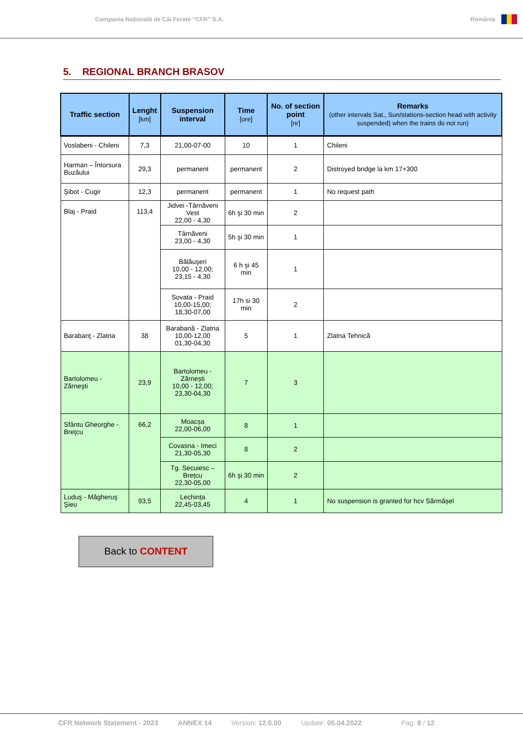Compania Naţională de Căi Ferate “CFR” S.A.
România
5. REGIONAL BRANCH BRASOV
| Traffic section | Lenght [km] | Suspension interval | Time [ore] | No. of section point [nr] | Remarks (other intervals Sat., Sun/stations-section head with activity suspended) when the trains do not run) |
| --- | --- | --- | --- | --- | --- |
| Voslabeni - Chileni | 7,3 | 21,00-07-00 | 10 | 1 | Chileni |
| Harman – Întorsura Buzăului | 29,3 | permanent | permanent | 2 | Distroyed bridge la km 17+300 |
| Şibot - Cugir | 12,3 | permanent | permanent | 1 | No request path |
| Blaj - Praid | 113,4 | Jidvei -Târnăveni Vest 22,00 - 4,30 | 6h şi 30 min | 2 | |
| | | Târnăveni 23,00 - 4,30 | 5h şi 30 min | 1 | |
| | | Bălăuşeri 10,00 - 12,00; 23,15 - 4,30 | 6 h şi 45 min | 1 | |
| | | Sovata - Praid 10,00-15,00; 18,30-07,00 | 17h si 30 min | 2 | |
| Barabanţ - Zlatna | 38 | Barabană - Zlatna 10,00-12,00 01,30-04,30 | 5 | 1 | Zlatna Tehnică |
| Bartolomeu - Zărneşti | 23,9 | Bartolomeu -Zărnești 10,00 - 12,00; 23,30-04,30 | 7 | 3 | |
| Sfântu Gheorghe - Breţcu | 66,2 | Moacșa 22,00-06,00 | 8 | 1 | |
| | | Covasna - Imeci 21,30-05,30 | 8 | 2 | |
| | | Tg. Secuiesc – Brețcu 22,30-05,00 | 6h şi 30 min | 2 | |
| Luduş - Măgheruş Şieu | 93,5 | Lechința 22,45-03,45 | 4 | 1 | No suspension is granted for hcv Sărmășel |
Back to CONTENT
CFR Network Statement - 2023 ANNEX 14 Version: 12.0.00 Update: 05.04.2022 Pag: 8 / 12